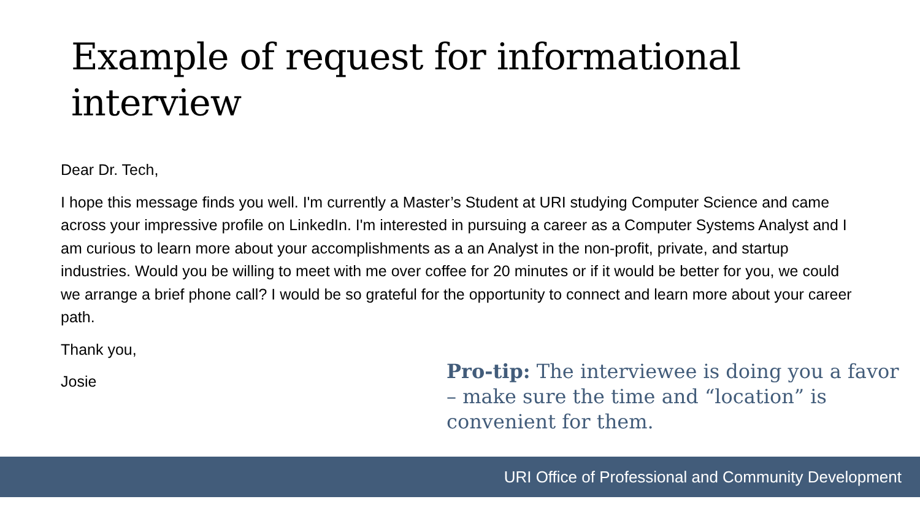Example of request for informational interview
Dear Dr. Tech,
I hope this message finds you well. I'm currently a Master’s Student at URI studying Computer Science and came across your impressive profile on LinkedIn. I'm interested in pursuing a career as a Computer Systems Analyst and I am curious to learn more about your accomplishments as a an Analyst in the non-profit, private, and startup industries. Would you be willing to meet with me over coffee for 20 minutes or if it would be better for you, we could we arrange a brief phone call? I would be so grateful for the opportunity to connect and learn more about your career path.
Thank you,
Josie
Pro-tip: The interviewee is doing you a favor – make sure the time and “location” is convenient for them.
URI Office of Professional and Community Development